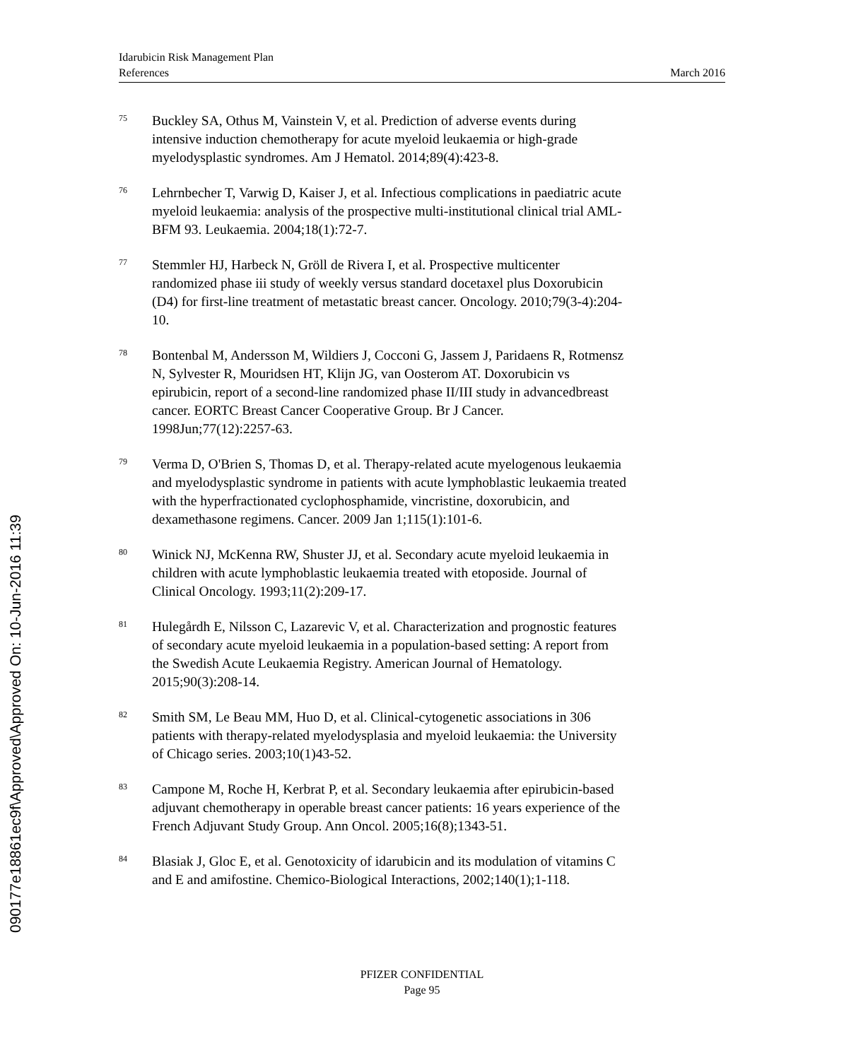Idarubicin Risk Management Plan
References March 2016
090177e18861ec9f\Approved\Approved On: 10-Jun-2016 11:39
75 Buckley SA, Othus M, Vainstein V, et al. Prediction of adverse events during intensive induction chemotherapy for acute myeloid leukaemia or high-grade myelodysplastic syndromes. Am J Hematol. 2014;89(4):423-8.
76 Lehrnbecher T, Varwig D, Kaiser J, et al. Infectious complications in paediatric acute myeloid leukaemia: analysis of the prospective multi-institutional clinical trial AML-BFM 93. Leukaemia. 2004;18(1):72-7.
77 Stemmler HJ, Harbeck N, Gröll de Rivera I, et al. Prospective multicenter randomized phase iii study of weekly versus standard docetaxel plus Doxorubicin (D4) for first-line treatment of metastatic breast cancer. Oncology. 2010;79(3-4):204-10.
78 Bontenbal M, Andersson M, Wildiers J, Cocconi G, Jassem J, Paridaens R, Rotmensz N, Sylvester R, Mouridsen HT, Klijn JG, van Oosterom AT. Doxorubicin vs epirubicin, report of a second-line randomized phase II/III study in advancedbreast cancer. EORTC Breast Cancer Cooperative Group. Br J Cancer. 1998Jun;77(12):2257-63.
79 Verma D, O'Brien S, Thomas D, et al. Therapy-related acute myelogenous leukaemia and myelodysplastic syndrome in patients with acute lymphoblastic leukaemia treated with the hyperfractionated cyclophosphamide, vincristine, doxorubicin, and dexamethasone regimens. Cancer. 2009 Jan 1;115(1):101-6.
80 Winick NJ, McKenna RW, Shuster JJ, et al. Secondary acute myeloid leukaemia in children with acute lymphoblastic leukaemia treated with etoposide. Journal of Clinical Oncology. 1993;11(2):209-17.
81 Hulegårdh E, Nilsson C, Lazarevic V, et al. Characterization and prognostic features of secondary acute myeloid leukaemia in a population-based setting: A report from the Swedish Acute Leukaemia Registry. American Journal of Hematology. 2015;90(3):208-14.
82 Smith SM, Le Beau MM, Huo D, et al. Clinical-cytogenetic associations in 306 patients with therapy-related myelodysplasia and myeloid leukaemia: the University of Chicago series. 2003;10(1)43-52.
83 Campone M, Roche H, Kerbrat P, et al. Secondary leukaemia after epirubicin-based adjuvant chemotherapy in operable breast cancer patients: 16 years experience of the French Adjuvant Study Group. Ann Oncol. 2005;16(8);1343-51.
84 Blasiak J, Gloc E, et al. Genotoxicity of idarubicin and its modulation of vitamins C and E and amifostine. Chemico-Biological Interactions, 2002;140(1);1-118.
PFIZER CONFIDENTIAL
Page 95